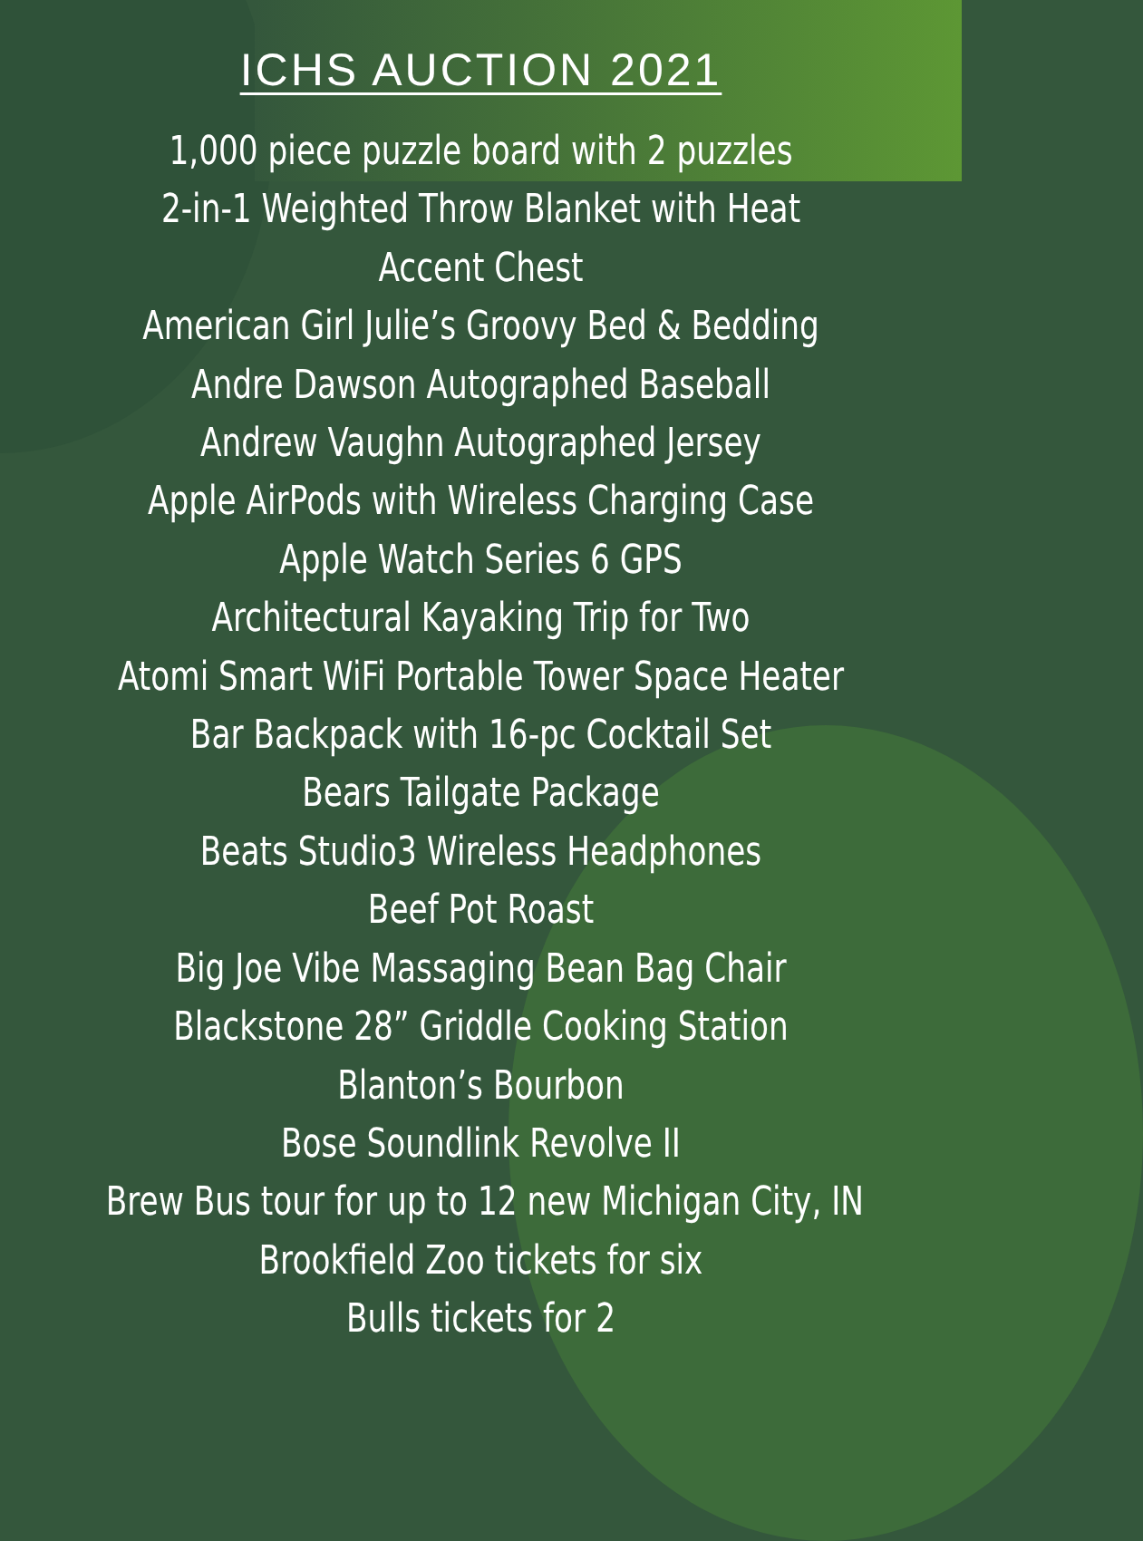ICHS AUCTION 2021
1,000 piece puzzle board with 2 puzzles
2-in-1 Weighted Throw Blanket with Heat
Accent Chest
American Girl Julie’s Groovy Bed & Bedding
Andre Dawson Autographed Baseball
Andrew Vaughn Autographed Jersey
Apple AirPods with Wireless Charging Case
Apple Watch Series 6 GPS
Architectural Kayaking Trip for Two
Atomi Smart WiFi Portable Tower Space Heater
Bar Backpack with 16-pc Cocktail Set
Bears Tailgate Package
Beats Studio3 Wireless Headphones
Beef Pot Roast
Big Joe Vibe Massaging Bean Bag Chair
Blackstone 28” Griddle Cooking Station
Blanton’s Bourbon
Bose Soundlink Revolve II
Brew Bus tour for up to 12 new Michigan City, IN
Brookfield Zoo tickets for six
Bulls tickets for 2